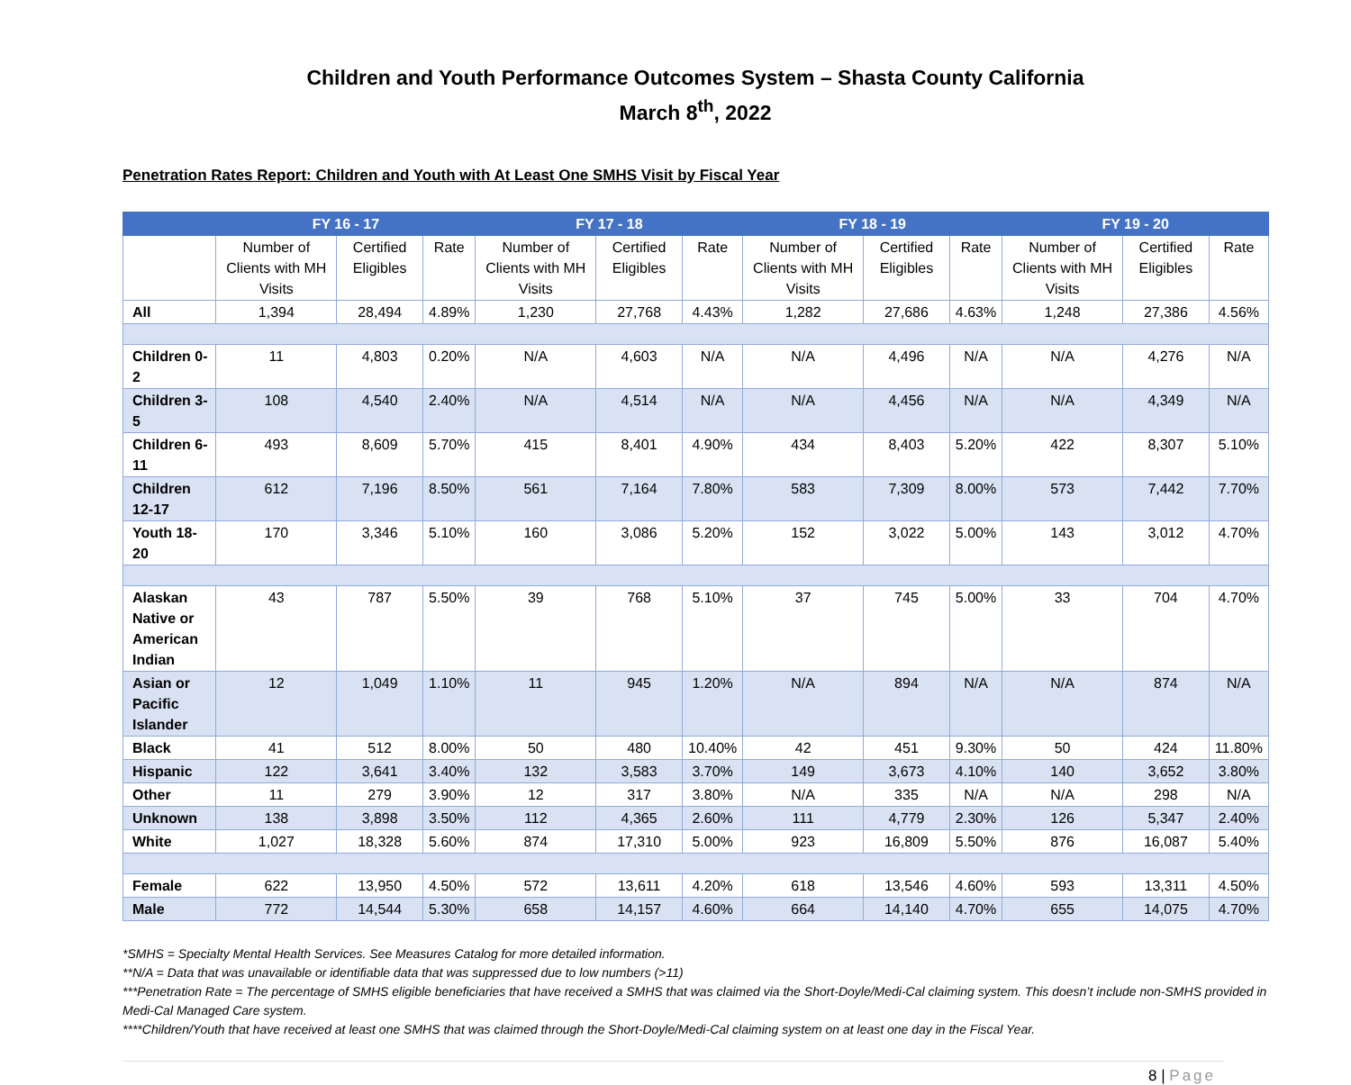Children and Youth Performance Outcomes System – Shasta County California
March 8<sup>th</sup>, 2022
Penetration Rates Report: Children and Youth with At Least One SMHS Visit by Fiscal Year
| | FY 16 - 17 | | | FY 17 - 18 | | | FY 18 - 19 | | | FY 19 - 20 | | |
| --- | --- | --- | --- | --- | --- | --- | --- | --- | --- | --- | --- | --- |
| | Number of Clients with MH Visits | Certified Eligibles | Rate | Number of Clients with MH Visits | Certified Eligibles | Rate | Number of Clients with MH Visits | Certified Eligibles | Rate | Number of Clients with MH Visits | Certified Eligibles | Rate |
| All | 1,394 | 28,494 | 4.89% | 1,230 | 27,768 | 4.43% | 1,282 | 27,686 | 4.63% | 1,248 | 27,386 | 4.56% |
| Children 0-2 | 11 | 4,803 | 0.20% | N/A | 4,603 | N/A | N/A | 4,496 | N/A | N/A | 4,276 | N/A |
| Children 3-5 | 108 | 4,540 | 2.40% | N/A | 4,514 | N/A | N/A | 4,456 | N/A | N/A | 4,349 | N/A |
| Children 6-11 | 493 | 8,609 | 5.70% | 415 | 8,401 | 4.90% | 434 | 8,403 | 5.20% | 422 | 8,307 | 5.10% |
| Children 12-17 | 612 | 7,196 | 8.50% | 561 | 7,164 | 7.80% | 583 | 7,309 | 8.00% | 573 | 7,442 | 7.70% |
| Youth 18-20 | 170 | 3,346 | 5.10% | 160 | 3,086 | 5.20% | 152 | 3,022 | 5.00% | 143 | 3,012 | 4.70% |
| Alaskan Native or American Indian | 43 | 787 | 5.50% | 39 | 768 | 5.10% | 37 | 745 | 5.00% | 33 | 704 | 4.70% |
| Asian or Pacific Islander | 12 | 1,049 | 1.10% | 11 | 945 | 1.20% | N/A | 894 | N/A | N/A | 874 | N/A |
| Black | 41 | 512 | 8.00% | 50 | 480 | 10.40% | 42 | 451 | 9.30% | 50 | 424 | 11.80% |
| Hispanic | 122 | 3,641 | 3.40% | 132 | 3,583 | 3.70% | 149 | 3,673 | 4.10% | 140 | 3,652 | 3.80% |
| Other | 11 | 279 | 3.90% | 12 | 317 | 3.80% | N/A | 335 | N/A | N/A | 298 | N/A |
| Unknown | 138 | 3,898 | 3.50% | 112 | 4,365 | 2.60% | 111 | 4,779 | 2.30% | 126 | 5,347 | 2.40% |
| White | 1,027 | 18,328 | 5.60% | 874 | 17,310 | 5.00% | 923 | 16,809 | 5.50% | 876 | 16,087 | 5.40% |
| Female | 622 | 13,950 | 4.50% | 572 | 13,611 | 4.20% | 618 | 13,546 | 4.60% | 593 | 13,311 | 4.50% |
| Male | 772 | 14,544 | 5.30% | 658 | 14,157 | 4.60% | 664 | 14,140 | 4.70% | 655 | 14,075 | 4.70% |
*SMHS = Specialty Mental Health Services. See Measures Catalog for more detailed information.
**N/A = Data that was unavailable or identifiable data that was suppressed due to low numbers (>11)
***Penetration Rate = The percentage of SMHS eligible beneficiaries that have received a SMHS that was claimed via the Short-Doyle/Medi-Cal claiming system. This doesn’t include non-SMHS provided in Medi-Cal Managed Care system.
****Children/Youth that have received at least one SMHS that was claimed through the Short-Doyle/Medi-Cal claiming system on at least one day in the Fiscal Year.
8 | Page